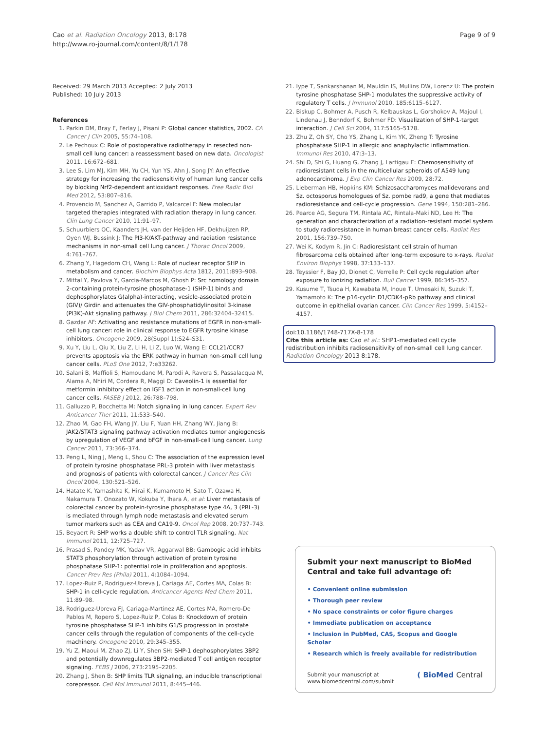Cao et al. Radiation Oncology 2013, 8:178
http://www.ro-journal.com/content/8/1/178
Page 9 of 9
Received: 29 March 2013 Accepted: 2 July 2013
Published: 10 July 2013
References
1. Parkin DM, Bray F, Ferlay J, Pisani P: Global cancer statistics, 2002. CA Cancer J Clin 2005, 55:74–108.
2. Le Pechoux C: Role of postoperative radiotherapy in resected non-small cell lung cancer: a reassessment based on new data. Oncologist 2011, 16:672–681.
3. Lee S, Lim MJ, Kim MH, Yu CH, Yun YS, Ahn J, Song JY: An effective strategy for increasing the radiosensitivity of human lung cancer cells by blocking Nrf2-dependent antioxidant responses. Free Radic Biol Med 2012, 53:807–816.
4. Provencio M, Sanchez A, Garrido P, Valcarcel F: New molecular targeted therapies integrated with radiation therapy in lung cancer. Clin Lung Cancer 2010, 11:91–97.
5. Schuurbiers OC, Kaanders JH, van der Heijden HF, Dekhuijzen RP, Oyen WJ, Bussink J: The PI3-K/AKT-pathway and radiation resistance mechanisms in non-small cell lung cancer. J Thorac Oncol 2009, 4:761–767.
6. Zhang Y, Hagedorn CH, Wang L: Role of nuclear receptor SHP in metabolism and cancer. Biochim Biophys Acta 1812, 2011:893–908.
7. Mittal Y, Pavlova Y, Garcia-Marcos M, Ghosh P: Src homology domain 2-containing protein-tyrosine phosphatase-1 (SHP-1) binds and dephosphorylates G(alpha)-interacting, vesicle-associated protein (GIV)/ Girdin and attenuates the GIV-phosphatidylinositol 3-kinase (PI3K)-Akt signaling pathway. J Biol Chem 2011, 286:32404–32415.
8. Gazdar AF: Activating and resistance mutations of EGFR in non-small-cell lung cancer: role in clinical response to EGFR tyrosine kinase inhibitors. Oncogene 2009, 28(Suppl 1):S24–S31.
9. Xu Y, Liu L, Qiu X, Liu Z, Li H, Li Z, Luo W, Wang E: CCL21/CCR7 prevents apoptosis via the ERK pathway in human non-small cell lung cancer cells. PLoS One 2012, 7:e33262.
10. Salani B, Maffioli S, Hamoudane M, Parodi A, Ravera S, Passalacqua M, Alama A, Nhiri M, Cordera R, Maggi D: Caveolin-1 is essential for metformin inhibitory effect on IGF1 action in non-small-cell lung cancer cells. FASEB J 2012, 26:788–798.
11. Galluzzo P, Bocchetta M: Notch signaling in lung cancer. Expert Rev Anticancer Ther 2011, 11:533–540.
12. Zhao M, Gao FH, Wang JY, Liu F, Yuan HH, Zhang WY, Jiang B: JAK2/STAT3 signaling pathway activation mediates tumor angiogenesis by upregulation of VEGF and bFGF in non-small-cell lung cancer. Lung Cancer 2011, 73:366–374.
13. Peng L, Ning J, Meng L, Shou C: The association of the expression level of protein tyrosine phosphatase PRL-3 protein with liver metastasis and prognosis of patients with colorectal cancer. J Cancer Res Clin Oncol 2004, 130:521–526.
14. Hatate K, Yamashita K, Hirai K, Kumamoto H, Sato T, Ozawa H, Nakamura T, Onozato W, Kokuba Y, Ihara A, et al: Liver metastasis of colorectal cancer by protein-tyrosine phosphatase type 4A, 3 (PRL-3) is mediated through lymph node metastasis and elevated serum tumor markers such as CEA and CA19-9. Oncol Rep 2008, 20:737–743.
15. Beyaert R: SHP works a double shift to control TLR signaling. Nat Immunol 2011, 12:725–727.
16. Prasad S, Pandey MK, Yadav VR, Aggarwal BB: Gambogic acid inhibits STAT3 phosphorylation through activation of protein tyrosine phosphatase SHP-1: potential role in proliferation and apoptosis. Cancer Prev Res (Phila) 2011, 4:1084–1094.
17. Lopez-Ruiz P, Rodriguez-Ubreva J, Cariaga AE, Cortes MA, Colas B: SHP-1 in cell-cycle regulation. Anticancer Agents Med Chem 2011, 11:89–98.
18. Rodriguez-Ubreva FJ, Cariaga-Martinez AE, Cortes MA, Romero-De Pablos M, Ropero S, Lopez-Ruiz P, Colas B: Knockdown of protein tyrosine phosphatase SHP-1 inhibits G1/S progression in prostate cancer cells through the regulation of components of the cell-cycle machinery. Oncogene 2010, 29:345–355.
19. Yu Z, Maoui M, Zhao ZJ, Li Y, Shen SH: SHP-1 dephosphorylates 3BP2 and potentially downregulates 3BP2-mediated T cell antigen receptor signaling. FEBS J 2006, 273:2195–2205.
20. Zhang J, Shen B: SHP limits TLR signaling, an inducible transcriptional corepressor. Cell Mol Immunol 2011, 8:445–446.
21. Iype T, Sankarshanan M, Mauldin IS, Mullins DW, Lorenz U: The protein tyrosine phosphatase SHP-1 modulates the suppressive activity of regulatory T cells. J Immunol 2010, 185:6115–6127.
22. Biskup C, Bohmer A, Pusch R, Kelbauskas L, Gorshokov A, Majoul I, Lindenau J, Benndorf K, Bohmer FD: Visualization of SHP-1-target interaction. J Cell Sci 2004, 117:5165–5178.
23. Zhu Z, Oh SY, Cho YS, Zhang L, Kim YK, Zheng T: Tyrosine phosphatase SHP-1 in allergic and anaphylactic inflammation. Immunol Res 2010, 47:3–13.
24. Shi D, Shi G, Huang G, Zhang J, Lartigau E: Chemosensitivity of radioresistant cells in the multicellular spheroids of A549 lung adenocarcinoma. J Exp Clin Cancer Res 2009, 28:72.
25. Lieberman HB, Hopkins KM: Schizosaccharomyces malidevorans and Sz. octosporus homologues of Sz. pombe rad9, a gene that mediates radioresistance and cell-cycle progression. Gene 1994, 150:281–286.
26. Pearce AG, Segura TM, Rintala AC, Rintala-Maki ND, Lee H: The generation and characterization of a radiation-resistant model system to study radioresistance in human breast cancer cells. Radiat Res 2001, 156:739–750.
27. Wei K, Kodym R, Jin C: Radioresistant cell strain of human fibrosarcoma cells obtained after long-term exposure to x-rays. Radiat Environ Biophys 1998, 37:133–137.
28. Teyssier F, Bay JO, Dionet C, Verrelle P: Cell cycle regulation after exposure to ionizing radiation. Bull Cancer 1999, 86:345–357.
29. Kusume T, Tsuda H, Kawabata M, Inoue T, Umesaki N, Suzuki T, Yamamoto K: The p16-cyclin D1/CDK4-pRb pathway and clinical outcome in epithelial ovarian cancer. Clin Cancer Res 1999, 5:4152–4157.
doi:10.1186/1748-717X-8-178
Cite this article as: Cao et al.: SHP1-mediated cell cycle redistribution inhibits radiosensitivity of non-small cell lung cancer. Radiation Oncology 2013 8:178.
Submit your next manuscript to BioMed Central and take full advantage of:
• Convenient online submission
• Thorough peer review
• No space constraints or color figure charges
• Immediate publication on acceptance
• Inclusion in PubMed, CAS, Scopus and Google Scholar
• Research which is freely available for redistribution
Submit your manuscript at
www.biomedcentral.com/submit
( BioMed Central